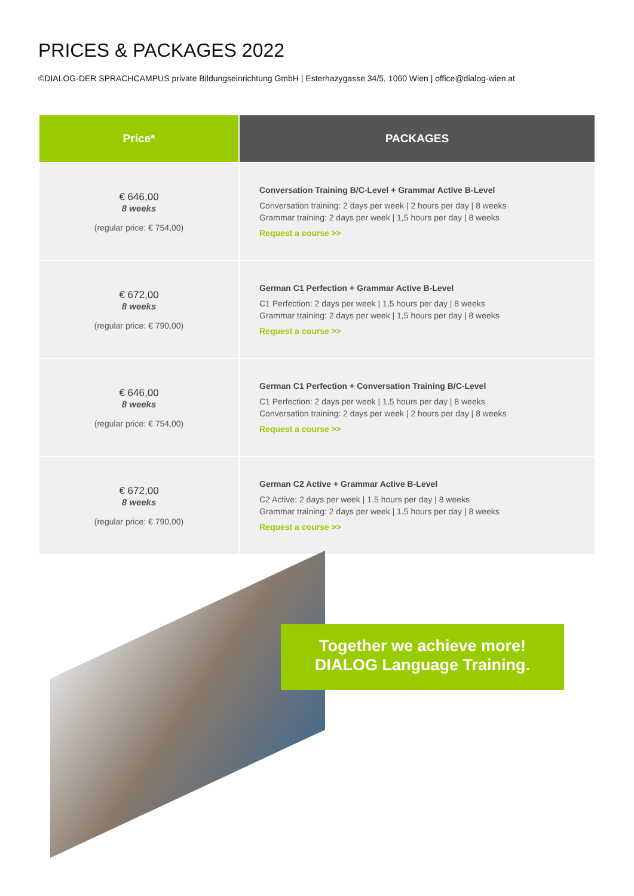PRICES & PACKAGES 2022
©DIALOG-DER SPRACHCAMPUS private Bildungseinrichtung GmbH | Esterhazygasse 34/5, 1060 Wien | office@dialog-wien.at
| Price* | PACKAGES |
| --- | --- |
| € 646,00 8 weeks (regular price: € 754,00) | Conversation Training B/C-Level + Grammar Active B-Level Conversation training: 2 days per week / 2 hours per day / 8 weeks Grammar training: 2 days per week / 1,5 hours per day / 8 weeks Request a course >> |
| € 672,00 8 weeks (regular price: € 790,00) | German C1 Perfection + Grammar Active B-Level C1 Perfection: 2 days per week / 1,5 hours per day / 8 weeks Grammar training: 2 days per week / 1,5 hours per day / 8 weeks Request a course >> |
| € 646,00 8 weeks (regular price: € 754,00) | German C1 Perfection + Conversation Training B/C-Level C1 Perfection: 2 days per week / 1,5 hours per day / 8 weeks Conversation training: 2 days per week / 2 hours per day / 8 weeks Request a course >> |
| € 672,00 8 weeks (regular price: € 790,00) | German C2 Active + Grammar Active B-Level C2 Active: 2 days per week / 1.5 hours per day / 8 weeks Grammar training: 2 days per week / 1.5 hours per day / 8 weeks Request a course >> |
Together we achieve more!
DIALOG Language Training.